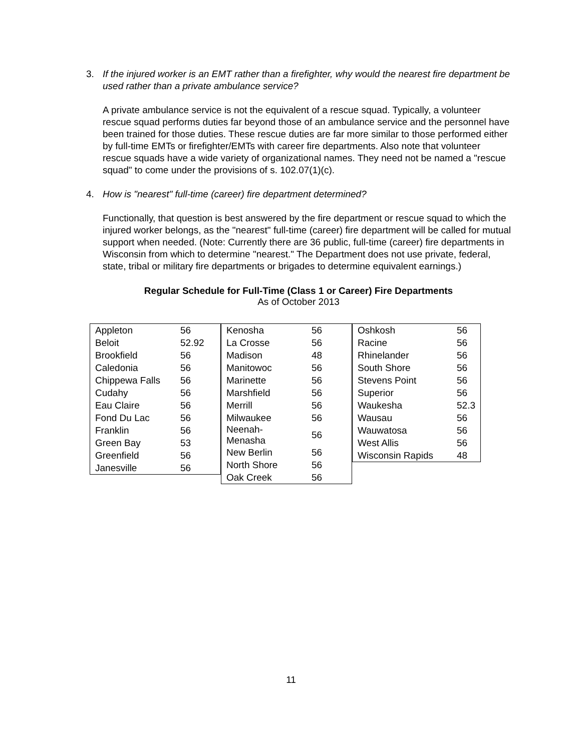3. If the injured worker is an EMT rather than a firefighter, why would the nearest fire department be used rather than a private ambulance service?
A private ambulance service is not the equivalent of a rescue squad. Typically, a volunteer rescue squad performs duties far beyond those of an ambulance service and the personnel have been trained for those duties. These rescue duties are far more similar to those performed either by full-time EMTs or firefighter/EMTs with career fire departments. Also note that volunteer rescue squads have a wide variety of organizational names. They need not be named a "rescue squad" to come under the provisions of s. 102.07(1)(c).
4. How is "nearest" full-time (career) fire department determined?
Functionally, that question is best answered by the fire department or rescue squad to which the injured worker belongs, as the "nearest" full-time (career) fire department will be called for mutual support when needed. (Note: Currently there are 36 public, full-time (career) fire departments in Wisconsin from which to determine "nearest." The Department does not use private, federal, state, tribal or military fire departments or brigades to determine equivalent earnings.)
Regular Schedule for Full-Time (Class 1 or Career) Fire Departments
As of October 2013
| Appleton | 56 |
| Beloit | 52.92 |
| Brookfield | 56 |
| Caledonia | 56 |
| Chippewa Falls | 56 |
| Cudahy | 56 |
| Eau Claire | 56 |
| Fond Du Lac | 56 |
| Franklin | 56 |
| Green Bay | 53 |
| Greenfield | 56 |
| Janesville | 56 |
| Kenosha | 56 |
| La Crosse | 56 |
| Madison | 48 |
| Manitowoc | 56 |
| Marinette | 56 |
| Marshfield | 56 |
| Merrill | 56 |
| Milwaukee | 56 |
| Neenah-Menasha | 56 |
| New Berlin | 56 |
| North Shore | 56 |
| Oak Creek | 56 |
| Oshkosh | 56 |
| Racine | 56 |
| Rhinelander | 56 |
| South Shore | 56 |
| Stevens Point | 56 |
| Superior | 56 |
| Waukesha | 52.3 |
| Wausau | 56 |
| Wauwatosa | 56 |
| West Allis | 56 |
| Wisconsin Rapids | 48 |
11